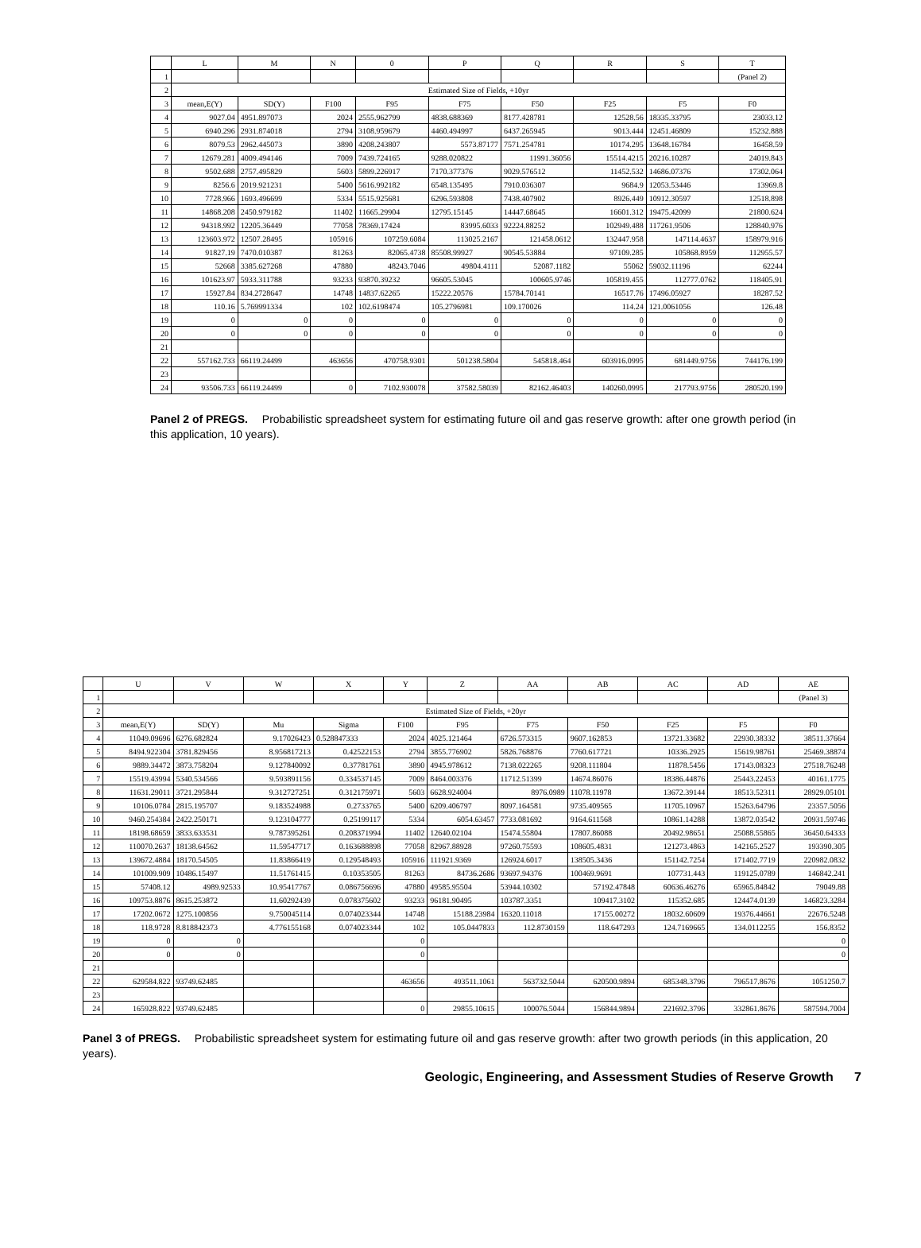| | L | M | N | 0 | P | Q | R | S | T |
| --- | --- | --- | --- | --- | --- | --- | --- | --- | --- |
| 1 | | | | | | | | | (Panel 2) |
| 2 | Estimated Size of Fields, +10yr | | | | | | | | |
| 3 | mean,E(Y) | SD(Y) | F100 | F95 | F75 | F50 | F25 | F5 | F0 |
| 4 | 9027.04 | 4951.897073 | 2024 | 2555.962799 | 4838.688369 | 8177.428781 | 12528.56 | 18335.33795 | 23033.12 |
| 5 | 6940.296 | 2931.874018 | 2794 | 3108.959679 | 4460.494997 | 6437.265945 | 9013.444 | 12451.46809 | 15232.888 |
| 6 | 8079.53 | 2962.445073 | 3890 | 4208.243807 | 5573.87177 | 7571.254781 | 10174.295 | 13648.16784 | 16458.59 |
| 7 | 12679.281 | 4009.494146 | 7009 | 7439.724165 | 9288.020822 | 11991.36056 | 15514.4215 | 20216.10287 | 24019.843 |
| 8 | 9502.688 | 2757.495829 | 5603 | 5899.226917 | 7170.377376 | 9029.576512 | 11452.532 | 14686.07376 | 17302.064 |
| 9 | 8256.6 | 2019.921231 | 5400 | 5616.992182 | 6548.135495 | 7910.036307 | 9684.9 | 12053.53446 | 13969.8 |
| 10 | 7728.966 | 1693.496699 | 5334 | 5515.925681 | 6296.593808 | 7438.407902 | 8926.449 | 10912.30597 | 12518.898 |
| 11 | 14868.208 | 2450.979182 | 11402 | 11665.29904 | 12795.15145 | 14447.68645 | 16601.312 | 19475.42099 | 21800.624 |
| 12 | 94318.992 | 12205.36449 | 77058 | 78369.17424 | 83995.6033 | 92224.88252 | 102949.488 | 117261.9506 | 128840.976 |
| 13 | 123603.972 | 12507.28495 | 105916 | 107259.6084 | 113025.2167 | 121458.0612 | 132447.958 | 147114.4637 | 158979.916 |
| 14 | 91827.19 | 7470.010387 | 81263 | 82065.4738 | 85508.99927 | 90545.53884 | 97109.285 | 105868.8959 | 112955.57 |
| 15 | 52668 | 3385.627268 | 47880 | 48243.7046 | 49804.4111 | 52087.1182 | 55062 | 59032.11196 | 62244 |
| 16 | 101623.97 | 5933.311788 | 93233 | 93870.39232 | 96605.53045 | 100605.9746 | 105819.455 | 112777.0762 | 118405.91 |
| 17 | 15927.84 | 834.2728647 | 14748 | 14837.62265 | 15222.20576 | 15784.70141 | 16517.76 | 17496.05927 | 18287.52 |
| 18 | 110.16 | 5.769991334 | 102 | 102.6198474 | 105.2796981 | 109.170026 | 114.24 | 121.0061056 | 126.48 |
| 19 | 0 | 0 | 0 | 0 | 0 | 0 | 0 | 0 | 0 |
| 20 | 0 | 0 | 0 | 0 | 0 | 0 | 0 | 0 | 0 |
| 21 | | | | | | | | | |
| 22 | 557162.733 | 66119.24499 | 463656 | 470758.9301 | 501238.5804 | 545818.464 | 603916.0995 | 681449.9756 | 744176.199 |
| 23 | | | | | | | | | |
| 24 | 93506.733 | 66119.24499 | 0 | 7102.930078 | 37582.58039 | 82162.46403 | 140260.0995 | 217793.9756 | 280520.199 |
Panel 2 of PREGS. Probabilistic spreadsheet system for estimating future oil and gas reserve growth: after one growth period (in this application, 10 years).
| | U | V | W | X | Y | Z | AA | AB | AC | AD | AE |
| --- | --- | --- | --- | --- | --- | --- | --- | --- | --- | --- | --- |
| 1 | | | | | | | | | | | (Panel 3) |
| 2 | Estimated Size of Fields, +20yr | | | | | | | | | | |
| 3 | mean,E(Y) | SD(Y) | Mu | Sigma | F100 | F95 | F75 | F50 | F25 | F5 | F0 |
| 4 | 11049.09696 | 6276.682824 | 9.17026423 | 0.528847333 | 2024 | 4025.121464 | 6726.573315 | 9607.162853 | 13721.33682 | 22930.38332 | 38511.37664 |
| 5 | 8494.922304 | 3781.829456 | 8.956817213 | 0.42522153 | 2794 | 3855.776902 | 5826.768876 | 7760.617721 | 10336.2925 | 15619.98761 | 25469.38874 |
| 6 | 9889.34472 | 3873.758204 | 9.127840092 | 0.37781761 | 3890 | 4945.978612 | 7138.022265 | 9208.111804 | 11878.5456 | 17143.08323 | 27518.76248 |
| 7 | 15519.43994 | 5340.534566 | 9.593891156 | 0.334537145 | 7009 | 8464.003376 | 11712.51399 | 14674.86076 | 18386.44876 | 25443.22453 | 40161.1775 |
| 8 | 11631.29011 | 3721.295844 | 9.312727251 | 0.312175971 | 5603 | 6628.924004 | 8976.0989 | 11078.11978 | 13672.39144 | 18513.52311 | 28929.05101 |
| 9 | 10106.0784 | 2815.195707 | 9.183524988 | 0.2733765 | 5400 | 6209.406797 | 8097.164581 | 9735.409565 | 11705.10967 | 15263.64796 | 23357.5056 |
| 10 | 9460.254384 | 2422.250171 | 9.123104777 | 0.25199117 | 5334 | 6054.63457 | 7733.081692 | 9164.611568 | 10861.14288 | 13872.03542 | 20931.59746 |
| 11 | 18198.68659 | 3833.633531 | 9.787395261 | 0.208371994 | 11402 | 12640.02104 | 15474.55804 | 17807.86088 | 20492.98651 | 25088.55865 | 36450.64333 |
| 12 | 110070.2637 | 18138.64562 | 11.59547717 | 0.163688898 | 77058 | 82967.88928 | 97260.75593 | 108605.4831 | 121273.4863 | 142165.2527 | 193390.305 |
| 13 | 139672.4884 | 18170.54505 | 11.83866419 | 0.129548493 | 105916 | 111921.9369 | 126924.6017 | 138505.3436 | 151142.7254 | 171402.7719 | 220982.0832 |
| 14 | 101009.909 | 10486.15497 | 11.51761415 | 0.10353505 | 81263 | 84736.2686 | 93697.94376 | 100469.9691 | 107731.443 | 119125.0789 | 146842.241 |
| 15 | 57408.12 | 4989.92533 | 10.95417767 | 0.086756696 | 47880 | 49585.95504 | 53944.10302 | 57192.47848 | 60636.46276 | 65965.84842 | 79049.88 |
| 16 | 109753.8876 | 8615.253872 | 11.60292439 | 0.078375602 | 93233 | 96181.90495 | 103787.3351 | 109417.3102 | 115352.685 | 124474.0139 | 146823.3284 |
| 17 | 17202.0672 | 1275.100856 | 9.750045114 | 0.074023344 | 14748 | 15188.23984 | 16320.11018 | 17155.00272 | 18032.60609 | 19376.44661 | 22676.5248 |
| 18 | 118.9728 | 8.818842373 | 4.776155168 | 0.074023344 | 102 | 105.0447833 | 112.8730159 | 118.647293 | 124.7169665 | 134.0112255 | 156.8352 |
| 19 | 0 | 0 | | | 0 | | | | | | 0 |
| 20 | 0 | 0 | | | 0 | | | | | | 0 |
| 21 | | | | | | | | | | | |
| 22 | 629584.822 | 93749.62485 | | | 463656 | 493511.1061 | 563732.5044 | 620500.9894 | 685348.3796 | 796517.8676 | 1051250.7 |
| 23 | | | | | | | | | | | |
| 24 | 165928.822 | 93749.62485 | | | 0 | 29855.10615 | 100076.5044 | 156844.9894 | 221692.3796 | 332861.8676 | 587594.7004 |
Panel 3 of PREGS. Probabilistic spreadsheet system for estimating future oil and gas reserve growth: after two growth periods (in this application, 20 years).
Geologic, Engineering, and Assessment Studies of Reserve Growth 7